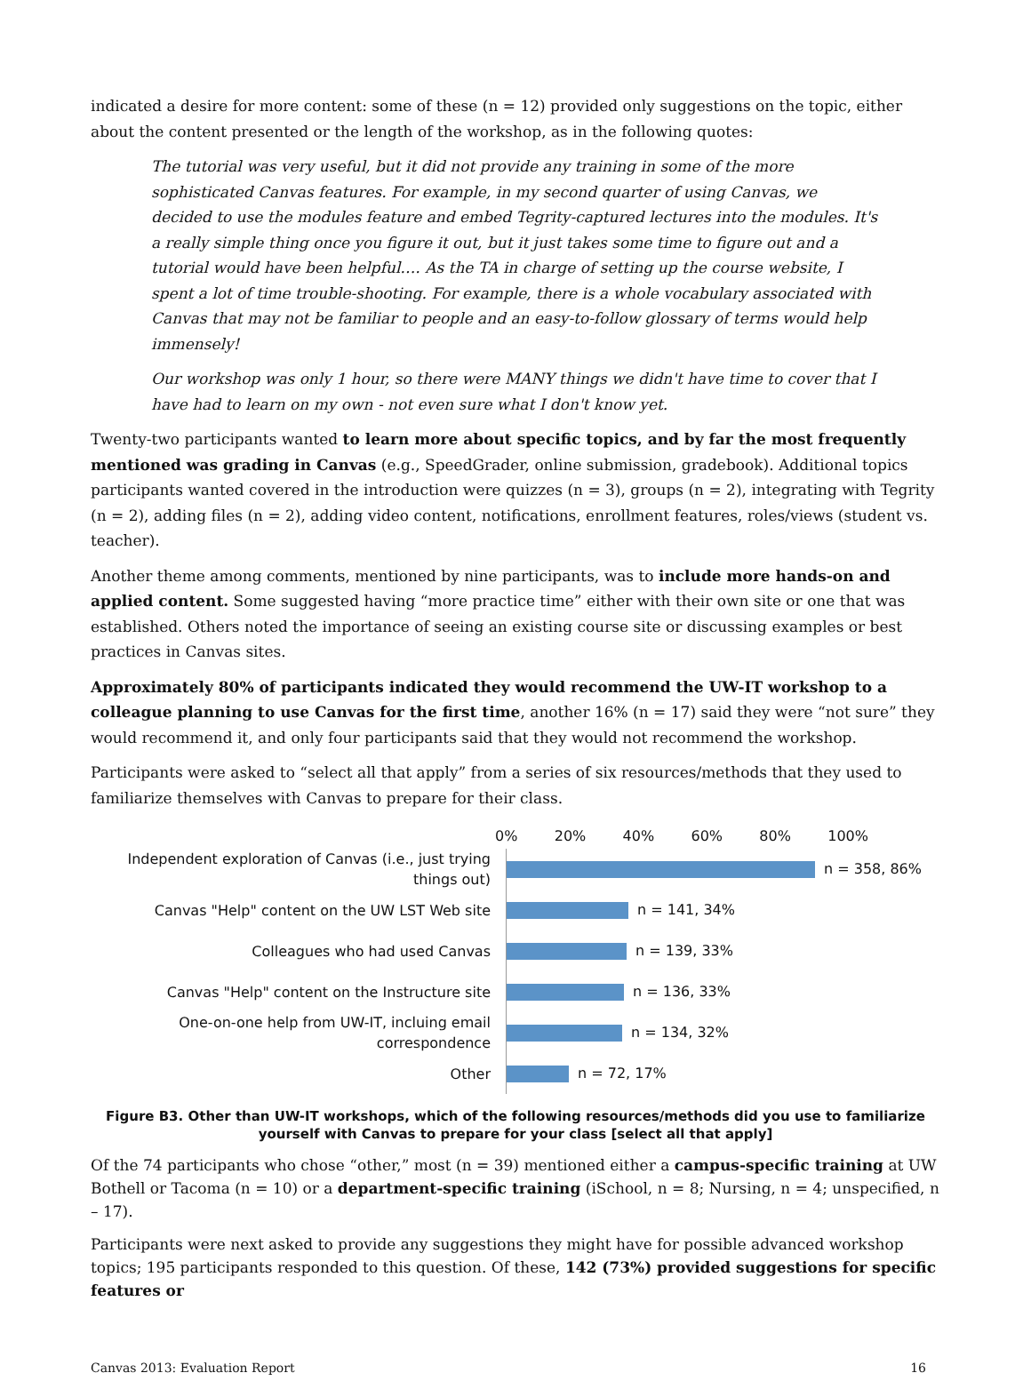indicated a desire for more content: some of these (n = 12) provided only suggestions on the topic, either about the content presented or the length of the workshop, as in the following quotes:
The tutorial was very useful, but it did not provide any training in some of the more sophisticated Canvas features. For example, in my second quarter of using Canvas, we decided to use the modules feature and embed Tegrity-captured lectures into the modules. It's a really simple thing once you figure it out, but it just takes some time to figure out and a tutorial would have been helpful…. As the TA in charge of setting up the course website, I spent a lot of time trouble-shooting. For example, there is a whole vocabulary associated with Canvas that may not be familiar to people and an easy-to-follow glossary of terms would help immensely!
Our workshop was only 1 hour, so there were MANY things we didn't have time to cover that I have had to learn on my own - not even sure what I don't know yet.
Twenty-two participants wanted to learn more about specific topics, and by far the most frequently mentioned was grading in Canvas (e.g., SpeedGrader, online submission, gradebook). Additional topics participants wanted covered in the introduction were quizzes (n = 3), groups (n = 2), integrating with Tegrity (n = 2), adding files (n = 2), adding video content, notifications, enrollment features, roles/views (student vs. teacher).
Another theme among comments, mentioned by nine participants, was to include more hands-on and applied content. Some suggested having “more practice time” either with their own site or one that was established. Others noted the importance of seeing an existing course site or discussing examples or best practices in Canvas sites.
Approximately 80% of participants indicated they would recommend the UW-IT workshop to a colleague planning to use Canvas for the first time, another 16% (n = 17) said they were “not sure” they would recommend it, and only four participants said that they would not recommend the workshop.
Participants were asked to “select all that apply” from a series of six resources/methods that they used to familiarize themselves with Canvas to prepare for their class.
0% 20% 40% 60% 80% 100%
Independent exploration of Canvas (i.e., just trying things out)
n = 358, 86%
Canvas "Help" content on the UW LST Web site
n = 141, 34%
Colleagues who had used Canvas
n = 139, 33%
Canvas "Help" content on the Instructure site
n = 136, 33%
One-on-one help from UW-IT, incluing email correspondence
n = 134, 32%
Other
n = 72, 17%
Figure B3. Other than UW-IT workshops, which of the following resources/methods did you use to familiarize yourself with Canvas to prepare for your class [select all that apply]
Of the 74 participants who chose “other,” most (n = 39) mentioned either a campus-specific training at UW Bothell or Tacoma (n = 10) or a department-specific training (iSchool, n = 8; Nursing, n = 4; unspecified, n – 17).
Participants were next asked to provide any suggestions they might have for possible advanced workshop topics; 195 participants responded to this question. Of these, 142 (73%) provided suggestions for specific features or
Canvas 2013: Evaluation Report 16